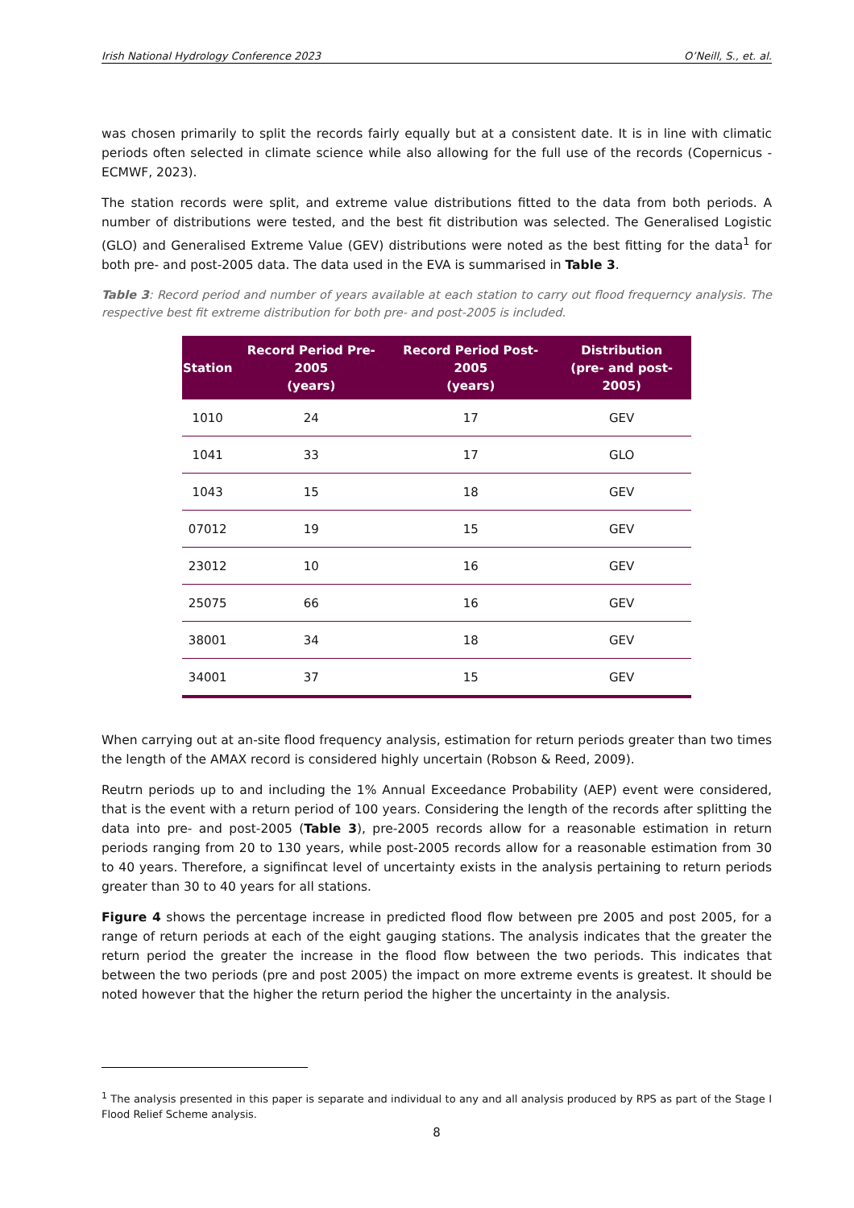Irish National Hydrology Conference 2023 O’Neill, S., et. al.
was chosen primarily to split the records fairly equally but at a consistent date. It is in line with climatic periods often selected in climate science while also allowing for the full use of the records (Copernicus - ECMWF, 2023).
The station records were split, and extreme value distributions fitted to the data from both periods. A number of distributions were tested, and the best fit distribution was selected. The Generalised Logistic (GLO) and Generalised Extreme Value (GEV) distributions were noted as the best fitting for the data<sup>1</sup> for both pre- and post-2005 data. The data used in the EVA is summarised in Table 3.
Table 3: Record period and number of years available at each station to carry out flood frequerncy analysis. The respective best fit extreme distribution for both pre- and post-2005 is included.
| Station | Record Period Pre-2005 (years) | Record Period Post-2005 (years) | Distribution (pre- and post-2005) |
| --- | --- | --- | --- |
| 1010 | 24 | 17 | GEV |
| 1041 | 33 | 17 | GLO |
| 1043 | 15 | 18 | GEV |
| 07012 | 19 | 15 | GEV |
| 23012 | 10 | 16 | GEV |
| 25075 | 66 | 16 | GEV |
| 38001 | 34 | 18 | GEV |
| 34001 | 37 | 15 | GEV |
When carrying out at an-site flood frequency analysis, estimation for return periods greater than two times the length of the AMAX record is considered highly uncertain (Robson & Reed, 2009).
Reutrn periods up to and including the 1% Annual Exceedance Probability (AEP) event were considered, that is the event with a return period of 100 years. Considering the length of the records after splitting the data into pre- and post-2005 (Table 3), pre-2005 records allow for a reasonable estimation in return periods ranging from 20 to 130 years, while post-2005 records allow for a reasonable estimation from 30 to 40 years. Therefore, a signifincat level of uncertainty exists in the analysis pertaining to return periods greater than 30 to 40 years for all stations.
Figure 4 shows the percentage increase in predicted flood flow between pre 2005 and post 2005, for a range of return periods at each of the eight gauging stations. The analysis indicates that the greater the return period the greater the increase in the flood flow between the two periods. This indicates that between the two periods (pre and post 2005) the impact on more extreme events is greatest. It should be noted however that the higher the return period the higher the uncertainty in the analysis.
<sup>1</sup> The analysis presented in this paper is separate and individual to any and all analysis produced by RPS as part of the Stage I Flood Relief Scheme analysis.
8